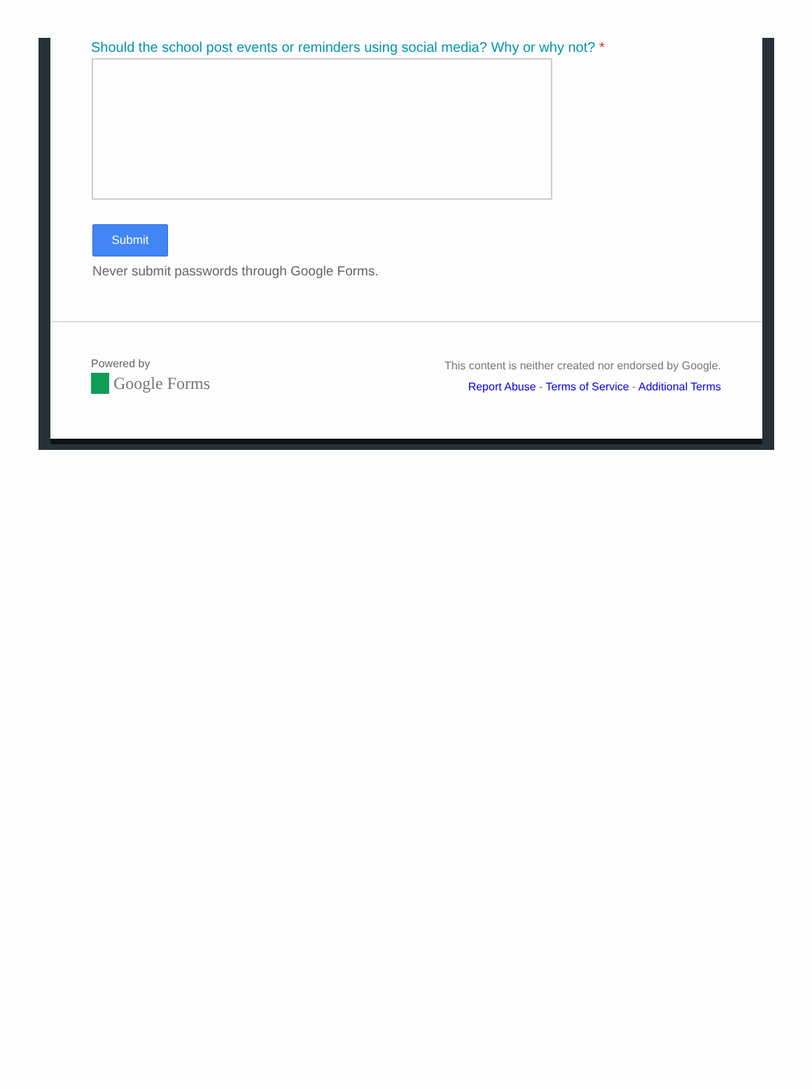Should the school post events or reminders using social media? Why or why not? *
Submit
Never submit passwords through Google Forms.
Powered by
Google Forms
This content is neither created nor endorsed by Google.
Report Abuse - Terms of Service - Additional Terms